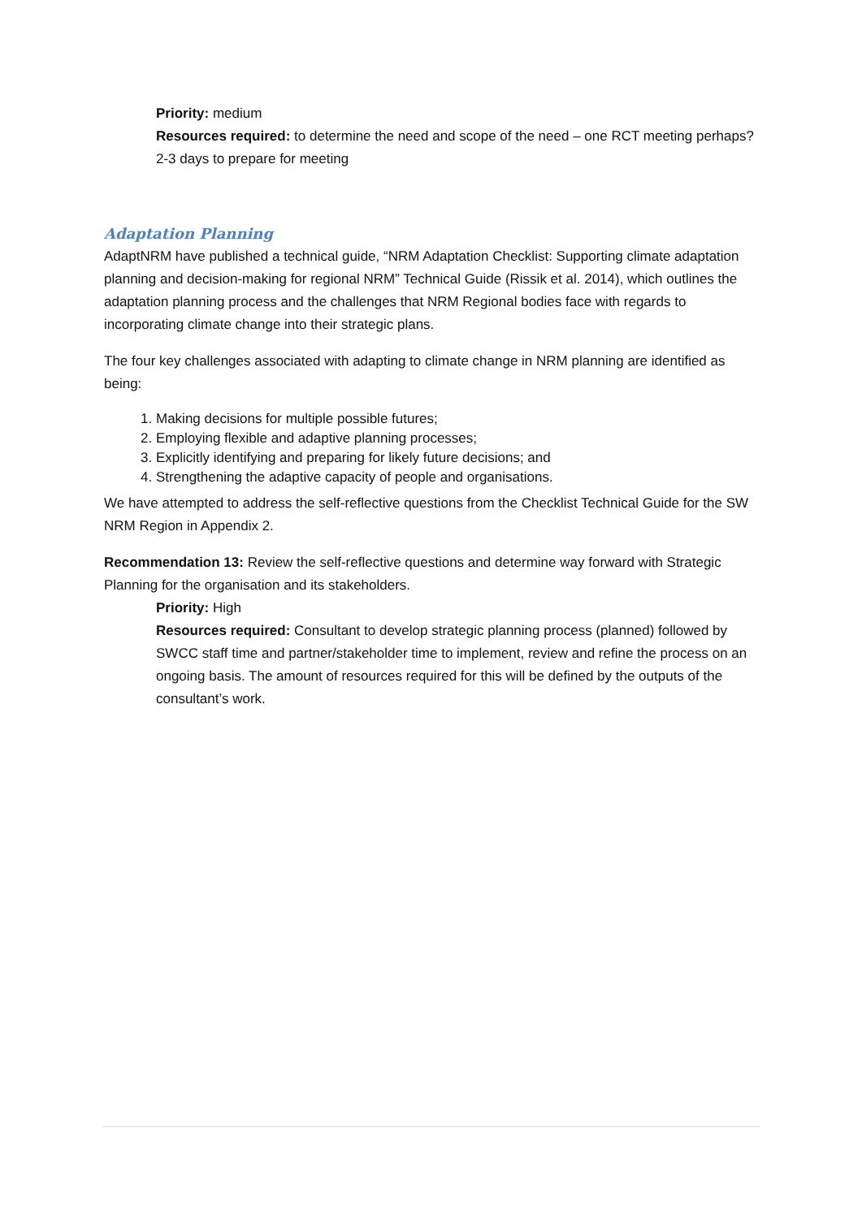Priority: medium
Resources required: to determine the need and scope of the need – one RCT meeting perhaps? 2-3 days to prepare for meeting
Adaptation Planning
AdaptNRM have published a technical guide, “NRM Adaptation Checklist: Supporting climate adaptation planning and decision-making for regional NRM” Technical Guide (Rissik et al. 2014), which outlines the adaptation planning process and the challenges that NRM Regional bodies face with regards to incorporating climate change into their strategic plans.
The four key challenges associated with adapting to climate change in NRM planning are identified as being:
1. Making decisions for multiple possible futures;
2. Employing flexible and adaptive planning processes;
3. Explicitly identifying and preparing for likely future decisions; and
4. Strengthening the adaptive capacity of people and organisations.
We have attempted to address the self-reflective questions from the Checklist Technical Guide for the SW NRM Region in Appendix 2.
Recommendation 13: Review the self-reflective questions and determine way forward with Strategic Planning for the organisation and its stakeholders.
Priority: High
Resources required: Consultant to develop strategic planning process (planned) followed by SWCC staff time and partner/stakeholder time to implement, review and refine the process on an ongoing basis. The amount of resources required for this will be defined by the outputs of the consultant’s work.